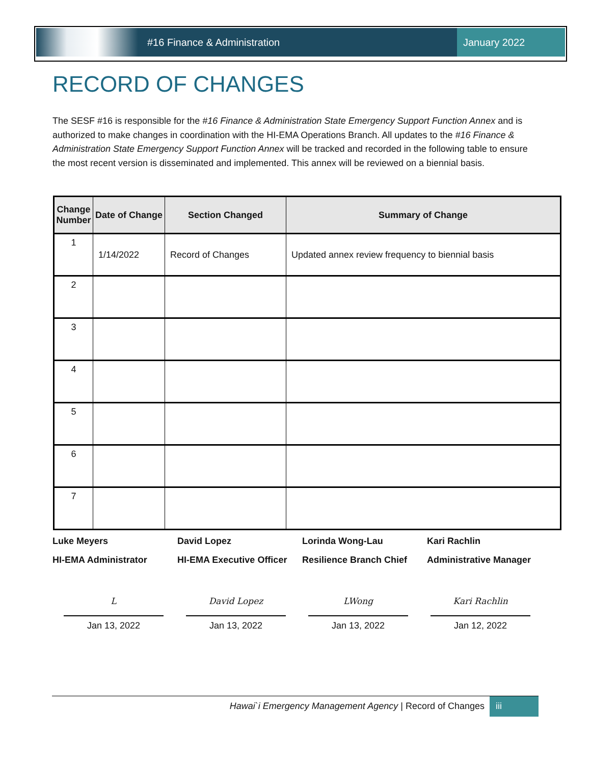#16 Finance & Administration
January 2022
RECORD OF CHANGES
The SESF #16 is responsible for the #16 Finance & Administration State Emergency Support Function Annex and is authorized to make changes in coordination with the HI-EMA Operations Branch. All updates to the #16 Finance & Administration State Emergency Support Function Annex will be tracked and recorded in the following table to ensure the most recent version is disseminated and implemented. This annex will be reviewed on a biennial basis.
| Change Number | Date of Change | Section Changed | Summary of Change |
| --- | --- | --- | --- |
| 1 | 1/14/2022 | Record of Changes | Updated annex review frequency to biennial basis |
| 2 | | | |
| 3 | | | |
| 4 | | | |
| 5 | | | |
| 6 | | | |
| 7 | | | |
Luke Meyers
HI-EMA Administrator
David Lopez
HI-EMA Executive Officer
Lorinda Wong-Lau
Resilience Branch Chief
Kari Rachlin
Administrative Manager
L
Jan 13, 2022
David Lopez
Jan 13, 2022
LWong
Jan 13, 2022
Kari Rachlin
Jan 12, 2022
Hawai`i Emergency Management Agency | Record of Changes
iii